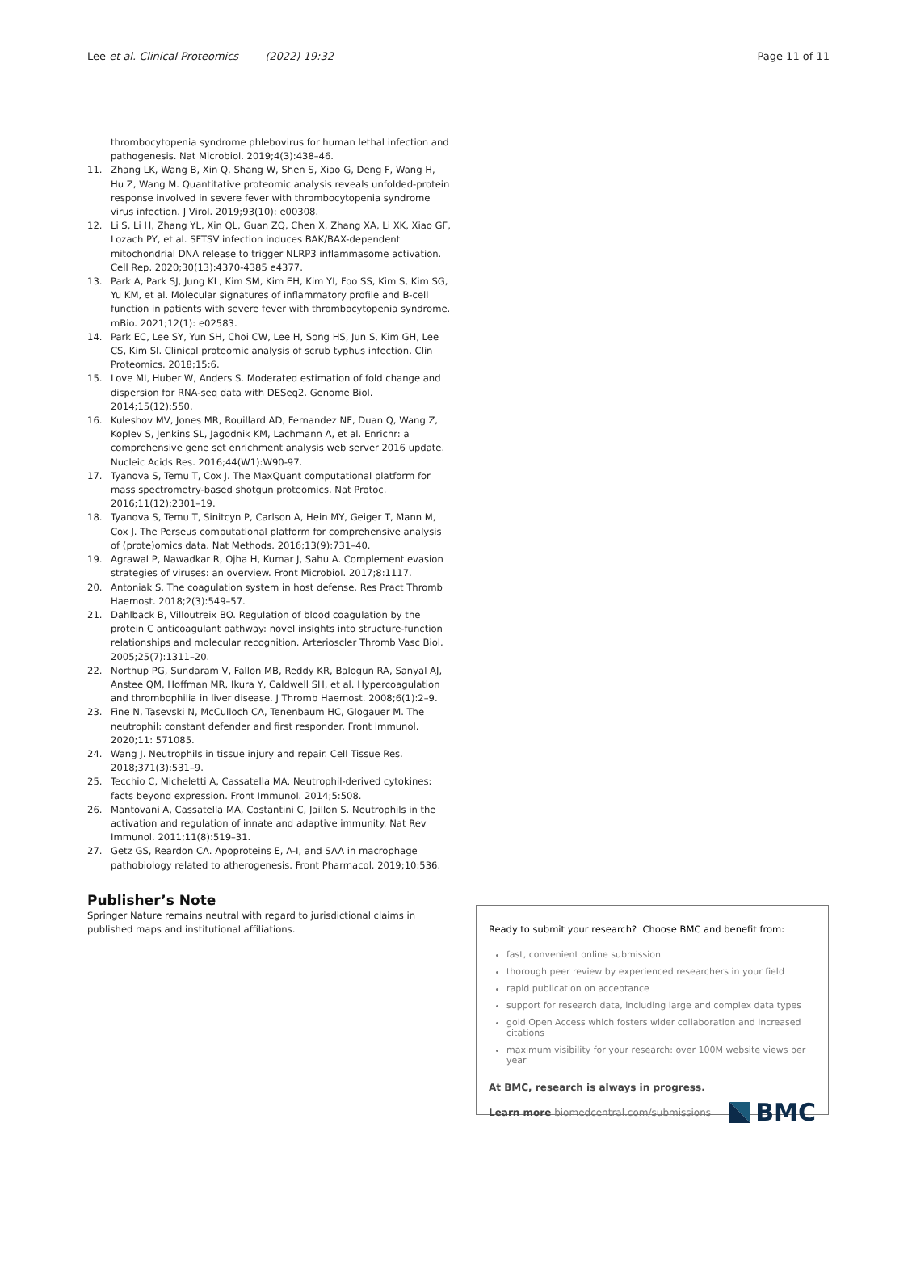Lee et al. Clinical Proteomics (2022) 19:32 Page 11 of 11
thrombocytopenia syndrome phlebovirus for human lethal infection and pathogenesis. Nat Microbiol. 2019;4(3):438–46.
11. Zhang LK, Wang B, Xin Q, Shang W, Shen S, Xiao G, Deng F, Wang H, Hu Z, Wang M. Quantitative proteomic analysis reveals unfolded-protein response involved in severe fever with thrombocytopenia syndrome virus infection. J Virol. 2019;93(10): e00308.
12. Li S, Li H, Zhang YL, Xin QL, Guan ZQ, Chen X, Zhang XA, Li XK, Xiao GF, Lozach PY, et al. SFTSV infection induces BAK/BAX-dependent mitochondrial DNA release to trigger NLRP3 inflammasome activation. Cell Rep. 2020;30(13):4370-4385 e4377.
13. Park A, Park SJ, Jung KL, Kim SM, Kim EH, Kim YI, Foo SS, Kim S, Kim SG, Yu KM, et al. Molecular signatures of inflammatory profile and B-cell function in patients with severe fever with thrombocytopenia syndrome. mBio. 2021;12(1): e02583.
14. Park EC, Lee SY, Yun SH, Choi CW, Lee H, Song HS, Jun S, Kim GH, Lee CS, Kim SI. Clinical proteomic analysis of scrub typhus infection. Clin Proteomics. 2018;15:6.
15. Love MI, Huber W, Anders S. Moderated estimation of fold change and dispersion for RNA-seq data with DESeq2. Genome Biol. 2014;15(12):550.
16. Kuleshov MV, Jones MR, Rouillard AD, Fernandez NF, Duan Q, Wang Z, Koplev S, Jenkins SL, Jagodnik KM, Lachmann A, et al. Enrichr: a comprehensive gene set enrichment analysis web server 2016 update. Nucleic Acids Res. 2016;44(W1):W90-97.
17. Tyanova S, Temu T, Cox J. The MaxQuant computational platform for mass spectrometry-based shotgun proteomics. Nat Protoc. 2016;11(12):2301–19.
18. Tyanova S, Temu T, Sinitcyn P, Carlson A, Hein MY, Geiger T, Mann M, Cox J. The Perseus computational platform for comprehensive analysis of (prote)omics data. Nat Methods. 2016;13(9):731–40.
19. Agrawal P, Nawadkar R, Ojha H, Kumar J, Sahu A. Complement evasion strategies of viruses: an overview. Front Microbiol. 2017;8:1117.
20. Antoniak S. The coagulation system in host defense. Res Pract Thromb Haemost. 2018;2(3):549–57.
21. Dahlback B, Villoutreix BO. Regulation of blood coagulation by the protein C anticoagulant pathway: novel insights into structure-function relationships and molecular recognition. Arterioscler Thromb Vasc Biol. 2005;25(7):1311–20.
22. Northup PG, Sundaram V, Fallon MB, Reddy KR, Balogun RA, Sanyal AJ, Anstee QM, Hoffman MR, Ikura Y, Caldwell SH, et al. Hypercoagulation and thrombophilia in liver disease. J Thromb Haemost. 2008;6(1):2–9.
23. Fine N, Tasevski N, McCulloch CA, Tenenbaum HC, Glogauer M. The neutrophil: constant defender and first responder. Front Immunol. 2020;11: 571085.
24. Wang J. Neutrophils in tissue injury and repair. Cell Tissue Res. 2018;371(3):531–9.
25. Tecchio C, Micheletti A, Cassatella MA. Neutrophil-derived cytokines: facts beyond expression. Front Immunol. 2014;5:508.
26. Mantovani A, Cassatella MA, Costantini C, Jaillon S. Neutrophils in the activation and regulation of innate and adaptive immunity. Nat Rev Immunol. 2011;11(8):519–31.
27. Getz GS, Reardon CA. Apoproteins E, A-I, and SAA in macrophage pathobiology related to atherogenesis. Front Pharmacol. 2019;10:536.
Publisher’s Note
Springer Nature remains neutral with regard to jurisdictional claims in published maps and institutional affiliations.
Ready to submit your research? Choose BMC and benefit from:
fast, convenient online submission
thorough peer review by experienced researchers in your field
rapid publication on acceptance
support for research data, including large and complex data types
gold Open Access which fosters wider collaboration and increased citations
maximum visibility for your research: over 100M website views per year
At BMC, research is always in progress.
Learn more biomedcentral.com/submissions BMC